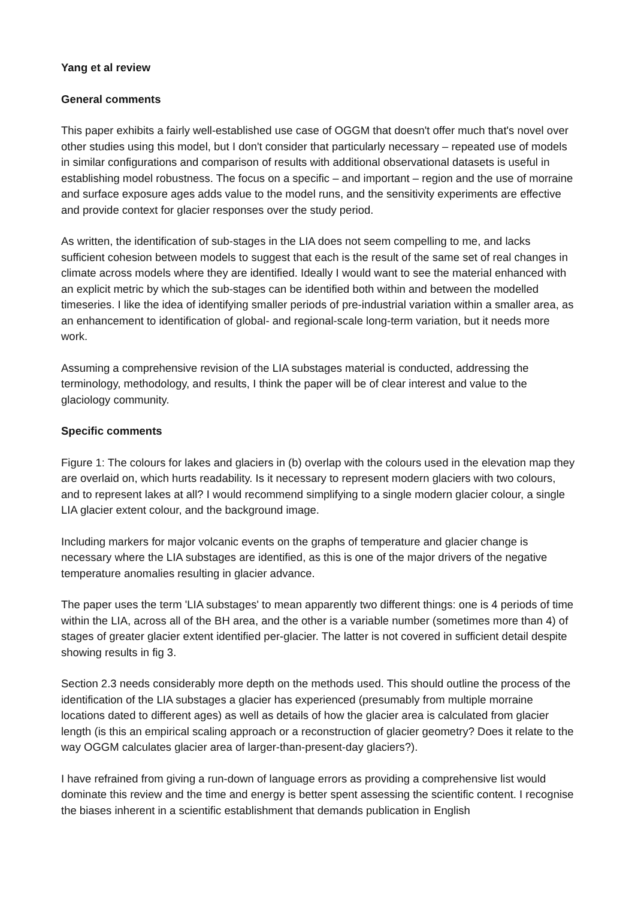Yang et al review
General comments
This paper exhibits a fairly well-established use case of OGGM that doesn't offer much that's novel over other studies using this model, but I don't consider that particularly necessary – repeated use of models in similar configurations and comparison of results with additional observational datasets is useful in establishing model robustness. The focus on a specific – and important – region and the use of morraine and surface exposure ages adds value to the model runs, and the sensitivity experiments are effective and provide context for glacier responses over the study period.
As written, the identification of sub-stages in the LIA does not seem compelling to me, and lacks sufficient cohesion between models to suggest that each is the result of the same set of real changes in climate across models where they are identified. Ideally I would want to see the material enhanced with an explicit metric by which the sub-stages can be identified both within and between the modelled timeseries. I like the idea of identifying smaller periods of pre-industrial variation within a smaller area, as an enhancement to identification of global- and regional-scale long-term variation, but it needs more work.
Assuming a comprehensive revision of the LIA substages material is conducted, addressing the terminology, methodology, and results, I think the paper will be of clear interest and value to the glaciology community.
Specific comments
Figure 1: The colours for lakes and glaciers in (b) overlap with the colours used in the elevation map they are overlaid on, which hurts readability. Is it necessary to represent modern glaciers with two colours, and to represent lakes at all? I would recommend simplifying to a single modern glacier colour, a single LIA glacier extent colour, and the background image.
Including markers for major volcanic events on the graphs of temperature and glacier change is necessary where the LIA substages are identified, as this is one of the major drivers of the negative temperature anomalies resulting in glacier advance.
The paper uses the term 'LIA substages' to mean apparently two different things: one is 4 periods of time within the LIA, across all of the BH area, and the other is a variable number (sometimes more than 4) of stages of greater glacier extent identified per-glacier. The latter is not covered in sufficient detail despite showing results in fig 3.
Section 2.3 needs considerably more depth on the methods used. This should outline the process of the identification of the LIA substages a glacier has experienced (presumably from multiple morraine locations dated to different ages) as well as details of how the glacier area is calculated from glacier length (is this an empirical scaling approach or a reconstruction of glacier geometry? Does it relate to the way OGGM calculates glacier area of larger-than-present-day glaciers?).
I have refrained from giving a run-down of language errors as providing a comprehensive list would dominate this review and the time and energy is better spent assessing the scientific content. I recognise the biases inherent in a scientific establishment that demands publication in English